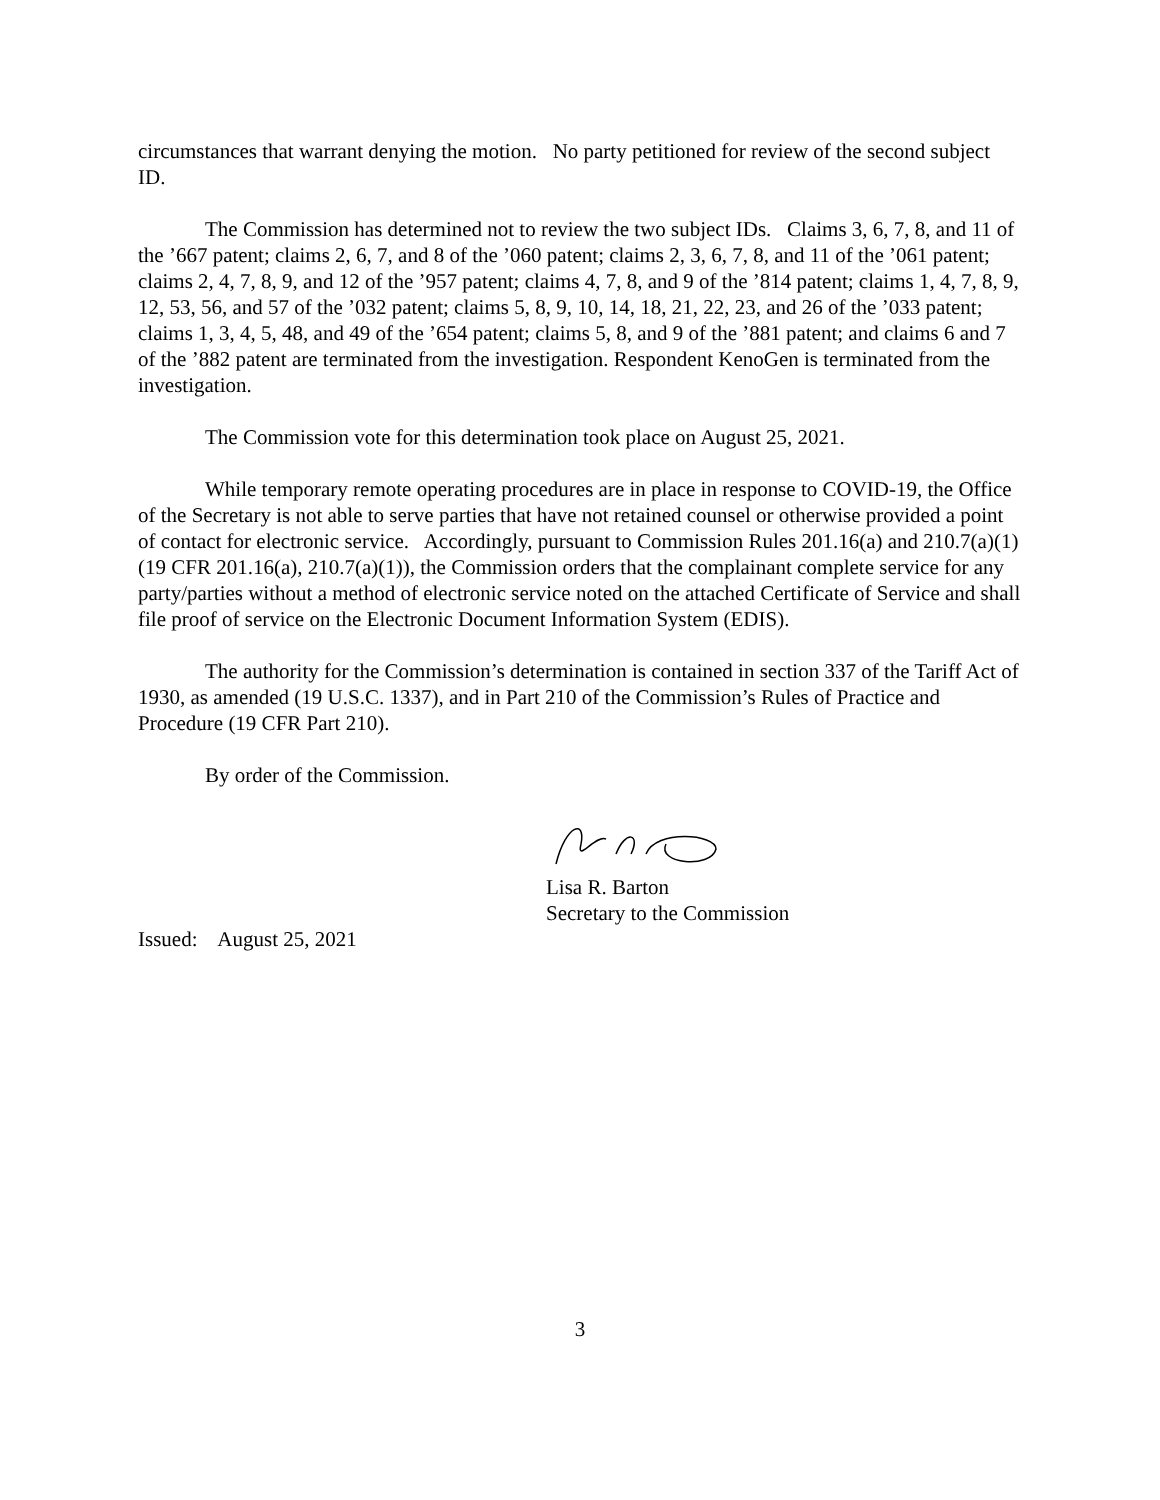circumstances that warrant denying the motion. No party petitioned for review of the second subject ID.
The Commission has determined not to review the two subject IDs. Claims 3, 6, 7, 8, and 11 of the ’667 patent; claims 2, 6, 7, and 8 of the ’060 patent; claims 2, 3, 6, 7, 8, and 11 of the ’061 patent; claims 2, 4, 7, 8, 9, and 12 of the ’957 patent; claims 4, 7, 8, and 9 of the ’814 patent; claims 1, 4, 7, 8, 9, 12, 53, 56, and 57 of the ’032 patent; claims 5, 8, 9, 10, 14, 18, 21, 22, 23, and 26 of the ’033 patent; claims 1, 3, 4, 5, 48, and 49 of the ’654 patent; claims 5, 8, and 9 of the ’881 patent; and claims 6 and 7 of the ’882 patent are terminated from the investigation. Respondent KenoGen is terminated from the investigation.
The Commission vote for this determination took place on August 25, 2021.
While temporary remote operating procedures are in place in response to COVID-19, the Office of the Secretary is not able to serve parties that have not retained counsel or otherwise provided a point of contact for electronic service. Accordingly, pursuant to Commission Rules 201.16(a) and 210.7(a)(1) (19 CFR 201.16(a), 210.7(a)(1)), the Commission orders that the complainant complete service for any party/parties without a method of electronic service noted on the attached Certificate of Service and shall file proof of service on the Electronic Document Information System (EDIS).
The authority for the Commission’s determination is contained in section 337 of the Tariff Act of 1930, as amended (19 U.S.C. 1337), and in Part 210 of the Commission’s Rules of Practice and Procedure (19 CFR Part 210).
By order of the Commission.
Lisa R. Barton
Secretary to the Commission
Issued: August 25, 2021
3